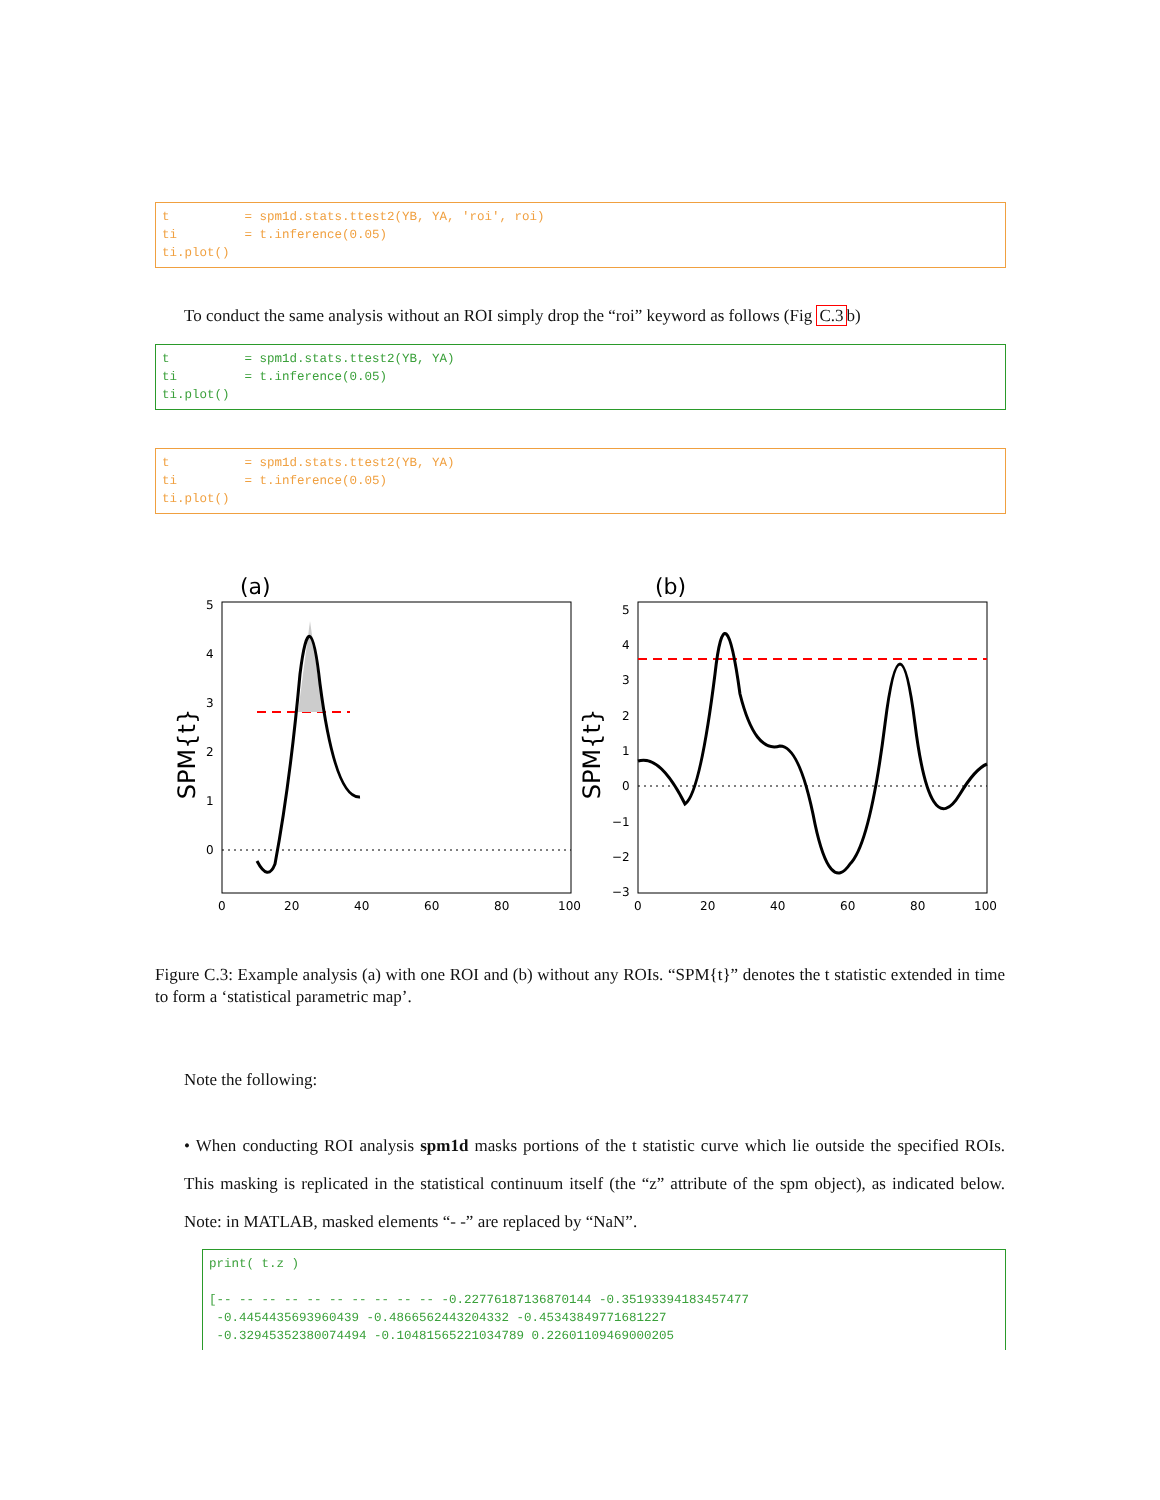t = spm1d.stats.ttest2(YB, YA, 'roi', roi) ti = t.inference(0.05) ti.plot()
To conduct the same analysis without an ROI simply drop the “roi” keyword as follows (Fig C.3b)
t = spm1d.stats.ttest2(YB, YA) ti = t.inference(0.05) ti.plot()
t = spm1d.stats.ttest2(YB, YA) ti = t.inference(0.05) ti.plot()
(a)
SPM{t}
5
4
3
2
1
0
0
20
40
60
80
100
(b)
SPM{t}
5
4
3
2
1
0
−1
−2
−3
0
20
40
60
80
100
Figure C.3: Example analysis (a) with one ROI and (b) without any ROIs. “SPM{t}” denotes the t statistic extended in time to form a ‘statistical parametric map’.
Note the following:
• When conducting ROI analysis spm1d masks portions of the t statistic curve which lie outside the specified ROIs. This masking is replicated in the statistical continuum itself (the “z” attribute of the spm object), as indicated below. Note: in MATLAB, masked elements “- -” are replaced by “NaN”.
print( t.z ) [-- -- -- -- -- -- -- -- -- -- -0.22776187136870144 -0.35193394183457477 -0.4454435693960439 -0.4866562443204332 -0.45343849771681227 -0.32945352380074494 -0.10481565221034789 0.22601109469000205